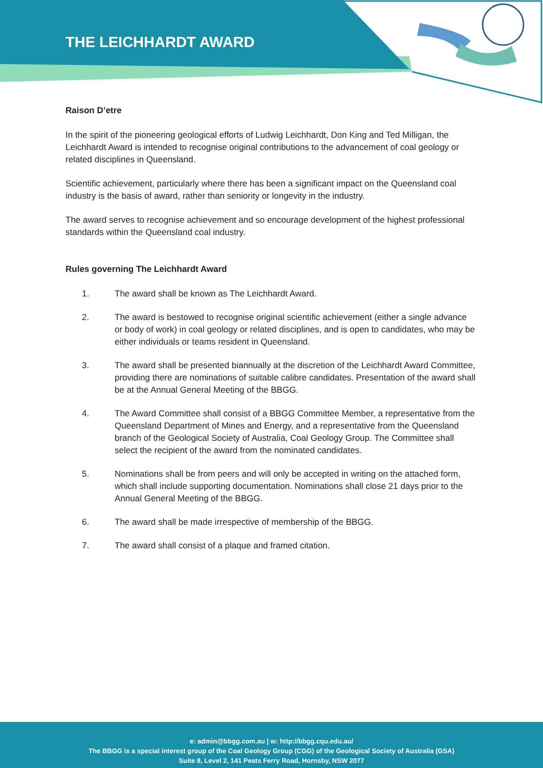THE LEICHHARDT AWARD
Raison D’etre
In the spirit of the pioneering geological efforts of Ludwig Leichhardt, Don King and Ted Milligan, the Leichhardt Award is intended to recognise original contributions to the advancement of coal geology or related disciplines in Queensland.
Scientific achievement, particularly where there has been a significant impact on the Queensland coal industry is the basis of award, rather than seniority or longevity in the industry.
The award serves to recognise achievement and so encourage development of the highest professional standards within the Queensland coal industry.
Rules governing The Leichhardt Award
1. The award shall be known as The Leichhardt Award.
2. The award is bestowed to recognise original scientific achievement (either a single advance or body of work) in coal geology or related disciplines, and is open to candidates, who may be either individuals or teams resident in Queensland.
3. The award shall be presented biannually at the discretion of the Leichhardt Award Committee, providing there are nominations of suitable calibre candidates. Presentation of the award shall be at the Annual General Meeting of the BBGG.
4. The Award Committee shall consist of a BBGG Committee Member, a representative from the Queensland Department of Mines and Energy, and a representative from the Queensland branch of the Geological Society of Australia, Coal Geology Group. The Committee shall select the recipient of the award from the nominated candidates.
5. Nominations shall be from peers and will only be accepted in writing on the attached form, which shall include supporting documentation. Nominations shall close 21 days prior to the Annual General Meeting of the BBGG.
6. The award shall be made irrespective of membership of the BBGG.
7. The award shall consist of a plaque and framed citation.
e: admin@bbgg.com.au | w: http://bbgg.cqu.edu.au/
The BBGG is a special interest group of the Coal Geology Group (CGG) of the Geological Society of Australia (GSA)
Suite 8, Level 2, 141 Peats Ferry Road, Hornsby, NSW 2077